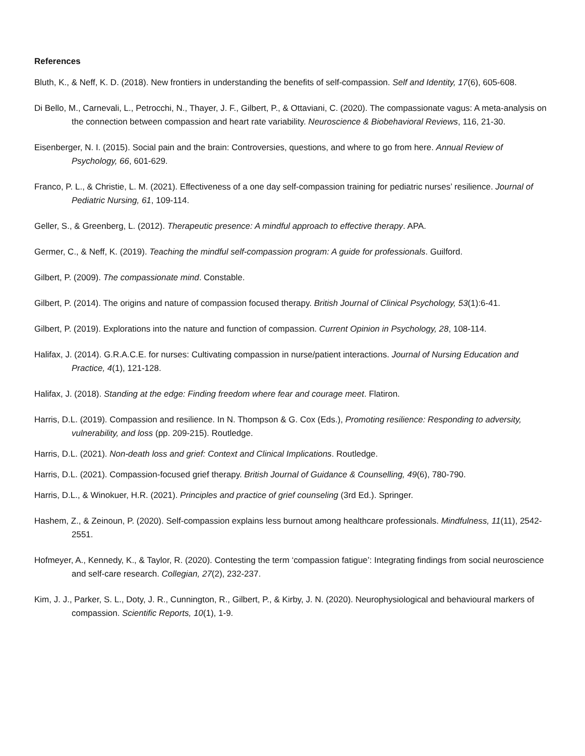References
Bluth, K., & Neff, K. D. (2018). New frontiers in understanding the benefits of self-compassion. Self and Identity, 17(6), 605-608.
Di Bello, M., Carnevali, L., Petrocchi, N., Thayer, J. F., Gilbert, P., & Ottaviani, C. (2020). The compassionate vagus: A meta-analysis on the connection between compassion and heart rate variability. Neuroscience & Biobehavioral Reviews, 116, 21-30.
Eisenberger, N. I. (2015). Social pain and the brain: Controversies, questions, and where to go from here. Annual Review of Psychology, 66, 601-629.
Franco, P. L., & Christie, L. M. (2021). Effectiveness of a one day self-compassion training for pediatric nurses’ resilience. Journal of Pediatric Nursing, 61, 109-114.
Geller, S., & Greenberg, L. (2012). Therapeutic presence: A mindful approach to effective therapy. APA.
Germer, C., & Neff, K. (2019). Teaching the mindful self-compassion program: A guide for professionals. Guilford.
Gilbert, P. (2009). The compassionate mind. Constable.
Gilbert, P. (2014). The origins and nature of compassion focused therapy. British Journal of Clinical Psychology, 53(1):6-41.
Gilbert, P. (2019). Explorations into the nature and function of compassion. Current Opinion in Psychology, 28, 108-114.
Halifax, J. (2014). G.R.A.C.E. for nurses: Cultivating compassion in nurse/patient interactions. Journal of Nursing Education and Practice, 4(1), 121-128.
Halifax, J. (2018). Standing at the edge: Finding freedom where fear and courage meet. Flatiron.
Harris, D.L. (2019). Compassion and resilience. In N. Thompson & G. Cox (Eds.), Promoting resilience: Responding to adversity, vulnerability, and loss (pp. 209-215). Routledge.
Harris, D.L. (2021). Non-death loss and grief: Context and Clinical Implications. Routledge.
Harris, D.L. (2021). Compassion-focused grief therapy. British Journal of Guidance & Counselling, 49(6), 780-790.
Harris, D.L., & Winokuer, H.R. (2021). Principles and practice of grief counseling (3rd Ed.). Springer.
Hashem, Z., & Zeinoun, P. (2020). Self-compassion explains less burnout among healthcare professionals. Mindfulness, 11(11), 2542-2551.
Hofmeyer, A., Kennedy, K., & Taylor, R. (2020). Contesting the term ‘compassion fatigue’: Integrating findings from social neuroscience and self-care research. Collegian, 27(2), 232-237.
Kim, J. J., Parker, S. L., Doty, J. R., Cunnington, R., Gilbert, P., & Kirby, J. N. (2020). Neurophysiological and behavioural markers of compassion. Scientific Reports, 10(1), 1-9.